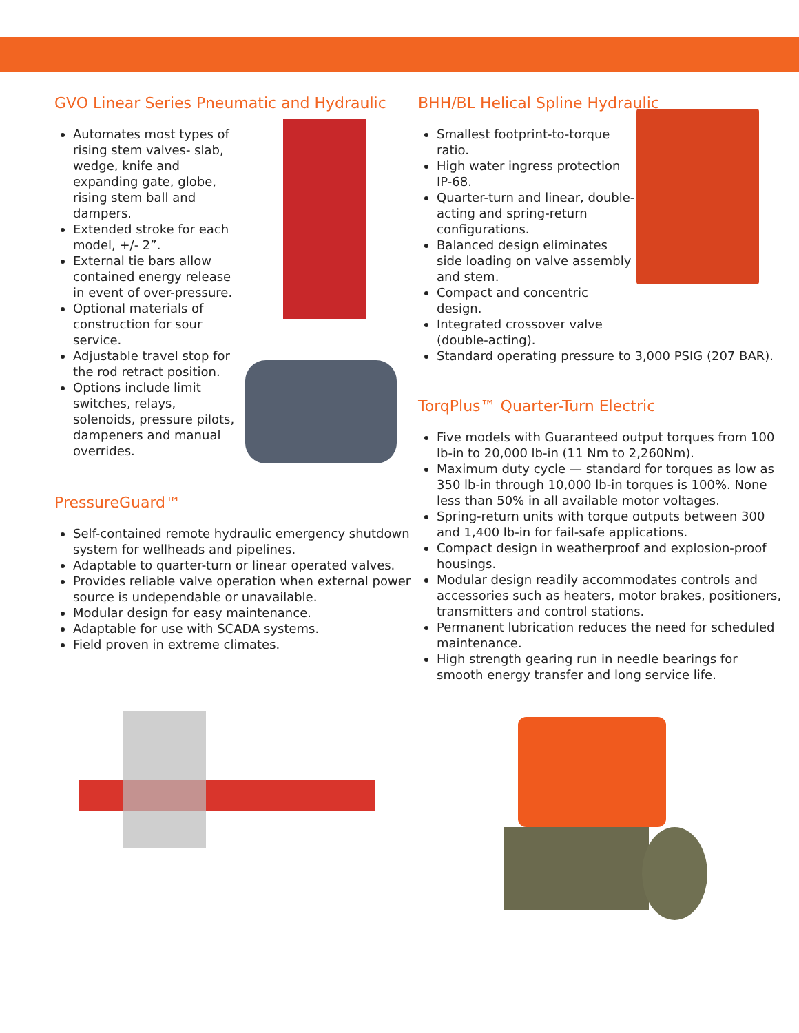GVO Linear Series Pneumatic and Hydraulic
Automates most types of rising stem valves- slab, wedge, knife and expanding gate, globe, rising stem ball and dampers.
Extended stroke for each model, +/- 2”.
External tie bars allow contained energy release in event of over-pressure.
Optional materials of construction for sour service.
Adjustable travel stop for the rod retract position.
Options include limit switches, relays, solenoids, pressure pilots, dampeners and manual overrides.
PressureGuard™
Self-contained remote hydraulic emergency shutdown system for wellheads and pipelines.
Adaptable to quarter-turn or linear operated valves.
Provides reliable valve operation when external power source is undependable or unavailable.
Modular design for easy maintenance.
Adaptable for use with SCADA systems.
Field proven in extreme climates.
BHH/BL Helical Spline Hydraulic
Smallest footprint-to-torque ratio.
High water ingress protection IP-68.
Quarter-turn and linear, double-acting and spring-return configurations.
Balanced design eliminates side loading on valve assembly and stem.
Compact and concentric design.
Integrated crossover valve (double-acting).
Standard operating pressure to 3,000 PSIG (207 BAR).
TorqPlus™ Quarter-Turn Electric
Five models with Guaranteed output torques from 100 lb-in to 20,000 lb-in (11 Nm to 2,260Nm).
Maximum duty cycle — standard for torques as low as 350 lb-in through 10,000 lb-in torques is 100%. None less than 50% in all available motor voltages.
Spring-return units with torque outputs between 300 and 1,400 lb-in for fail-safe applications.
Compact design in weatherproof and explosion-proof housings.
Modular design readily accommodates controls and accessories such as heaters, motor brakes, positioners, transmitters and control stations.
Permanent lubrication reduces the need for scheduled maintenance.
High strength gearing run in needle bearings for smooth energy transfer and long service life.